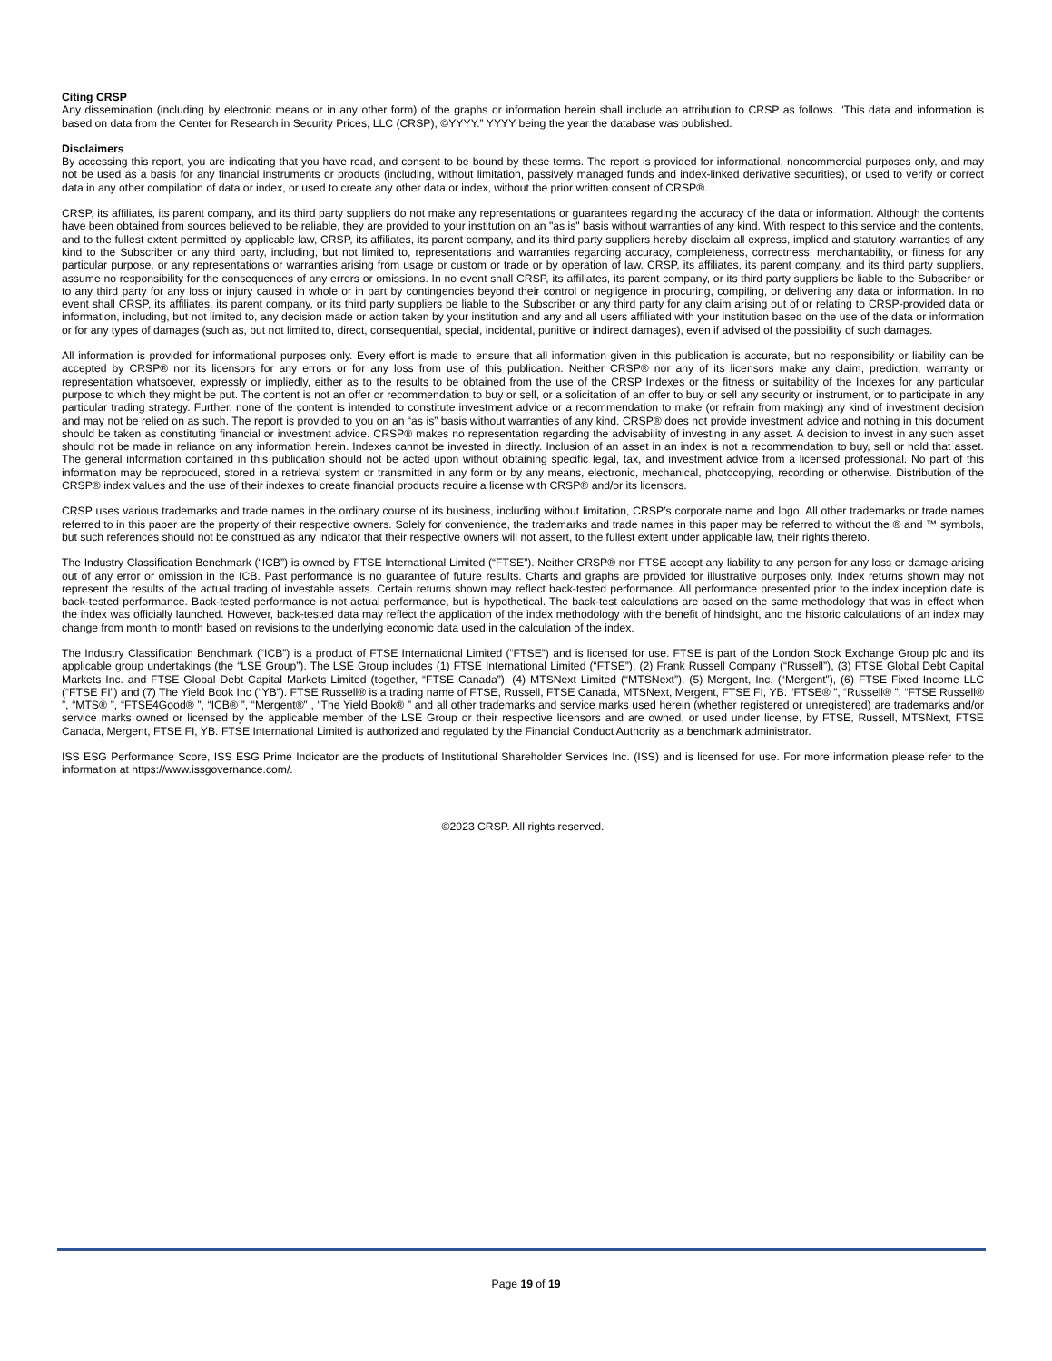Citing CRSP
Any dissemination (including by electronic means or in any other form) of the graphs or information herein shall include an attribution to CRSP as follows. “This data and information is based on data from the Center for Research in Security Prices, LLC (CRSP), ©YYYY.” YYYY being the year the database was published.
Disclaimers
By accessing this report, you are indicating that you have read, and consent to be bound by these terms. The report is provided for informational, noncommercial purposes only, and may not be used as a basis for any financial instruments or products (including, without limitation, passively managed funds and index-linked derivative securities), or used to verify or correct data in any other compilation of data or index, or used to create any other data or index, without the prior written consent of CRSP®.
CRSP, its affiliates, its parent company, and its third party suppliers do not make any representations or guarantees regarding the accuracy of the data or information. Although the contents have been obtained from sources believed to be reliable, they are provided to your institution on an "as is" basis without warranties of any kind. With respect to this service and the contents, and to the fullest extent permitted by applicable law, CRSP, its affiliates, its parent company, and its third party suppliers hereby disclaim all express, implied and statutory warranties of any kind to the Subscriber or any third party, including, but not limited to, representations and warranties regarding accuracy, completeness, correctness, merchantability, or fitness for any particular purpose, or any representations or warranties arising from usage or custom or trade or by operation of law. CRSP, its affiliates, its parent company, and its third party suppliers, assume no responsibility for the consequences of any errors or omissions. In no event shall CRSP, its affiliates, its parent company, or its third party suppliers be liable to the Subscriber or to any third party for any loss or injury caused in whole or in part by contingencies beyond their control or negligence in procuring, compiling, or delivering any data or information. In no event shall CRSP, its affiliates, its parent company, or its third party suppliers be liable to the Subscriber or any third party for any claim arising out of or relating to CRSP-provided data or information, including, but not limited to, any decision made or action taken by your institution and any and all users affiliated with your institution based on the use of the data or information or for any types of damages (such as, but not limited to, direct, consequential, special, incidental, punitive or indirect damages), even if advised of the possibility of such damages.
All information is provided for informational purposes only. Every effort is made to ensure that all information given in this publication is accurate, but no responsibility or liability can be accepted by CRSP® nor its licensors for any errors or for any loss from use of this publication. Neither CRSP® nor any of its licensors make any claim, prediction, warranty or representation whatsoever, expressly or impliedly, either as to the results to be obtained from the use of the CRSP Indexes or the fitness or suitability of the Indexes for any particular purpose to which they might be put. The content is not an offer or recommendation to buy or sell, or a solicitation of an offer to buy or sell any security or instrument, or to participate in any particular trading strategy. Further, none of the content is intended to constitute investment advice or a recommendation to make (or refrain from making) any kind of investment decision and may not be relied on as such. The report is provided to you on an “as is” basis without warranties of any kind. CRSP® does not provide investment advice and nothing in this document should be taken as constituting financial or investment advice. CRSP® makes no representation regarding the advisability of investing in any asset. A decision to invest in any such asset should not be made in reliance on any information herein. Indexes cannot be invested in directly. Inclusion of an asset in an index is not a recommendation to buy, sell or hold that asset. The general information contained in this publication should not be acted upon without obtaining specific legal, tax, and investment advice from a licensed professional. No part of this information may be reproduced, stored in a retrieval system or transmitted in any form or by any means, electronic, mechanical, photocopying, recording or otherwise. Distribution of the CRSP® index values and the use of their indexes to create financial products require a license with CRSP® and/or its licensors.
CRSP uses various trademarks and trade names in the ordinary course of its business, including without limitation, CRSP’s corporate name and logo. All other trademarks or trade names referred to in this paper are the property of their respective owners. Solely for convenience, the trademarks and trade names in this paper may be referred to without the ® and ™ symbols, but such references should not be construed as any indicator that their respective owners will not assert, to the fullest extent under applicable law, their rights thereto.
The Industry Classification Benchmark (“ICB”) is owned by FTSE International Limited (“FTSE”). Neither CRSP® nor FTSE accept any liability to any person for any loss or damage arising out of any error or omission in the ICB. Past performance is no guarantee of future results. Charts and graphs are provided for illustrative purposes only. Index returns shown may not represent the results of the actual trading of investable assets. Certain returns shown may reflect back-tested performance. All performance presented prior to the index inception date is back-tested performance. Back-tested performance is not actual performance, but is hypothetical. The back-test calculations are based on the same methodology that was in effect when the index was officially launched. However, back-tested data may reflect the application of the index methodology with the benefit of hindsight, and the historic calculations of an index may change from month to month based on revisions to the underlying economic data used in the calculation of the index.
The Industry Classification Benchmark (“ICB”) is a product of FTSE International Limited (“FTSE”) and is licensed for use. FTSE is part of the London Stock Exchange Group plc and its applicable group undertakings (the “LSE Group”). The LSE Group includes (1) FTSE International Limited (“FTSE”), (2) Frank Russell Company (“Russell”), (3) FTSE Global Debt Capital Markets Inc. and FTSE Global Debt Capital Markets Limited (together, “FTSE Canada”), (4) MTSNext Limited (“MTSNext”), (5) Mergent, Inc. (“Mergent”), (6) FTSE Fixed Income LLC (“FTSE FI”) and (7) The Yield Book Inc (“YB”). FTSE Russell® is a trading name of FTSE, Russell, FTSE Canada, MTSNext, Mergent, FTSE FI, YB. “FTSE® ”, “Russell® ”, “FTSE Russell® ”, “MTS® ”, “FTSE4Good® ”, “ICB® ”, “Mergent®” , “The Yield Book® ” and all other trademarks and service marks used herein (whether registered or unregistered) are trademarks and/or service marks owned or licensed by the applicable member of the LSE Group or their respective licensors and are owned, or used under license, by FTSE, Russell, MTSNext, FTSE Canada, Mergent, FTSE FI, YB. FTSE International Limited is authorized and regulated by the Financial Conduct Authority as a benchmark administrator.
ISS ESG Performance Score, ISS ESG Prime Indicator are the products of Institutional Shareholder Services Inc. (ISS) and is licensed for use. For more information please refer to the information at https://www.issgovernance.com/.
©2023 CRSP. All rights reserved.
Page 19 of 19